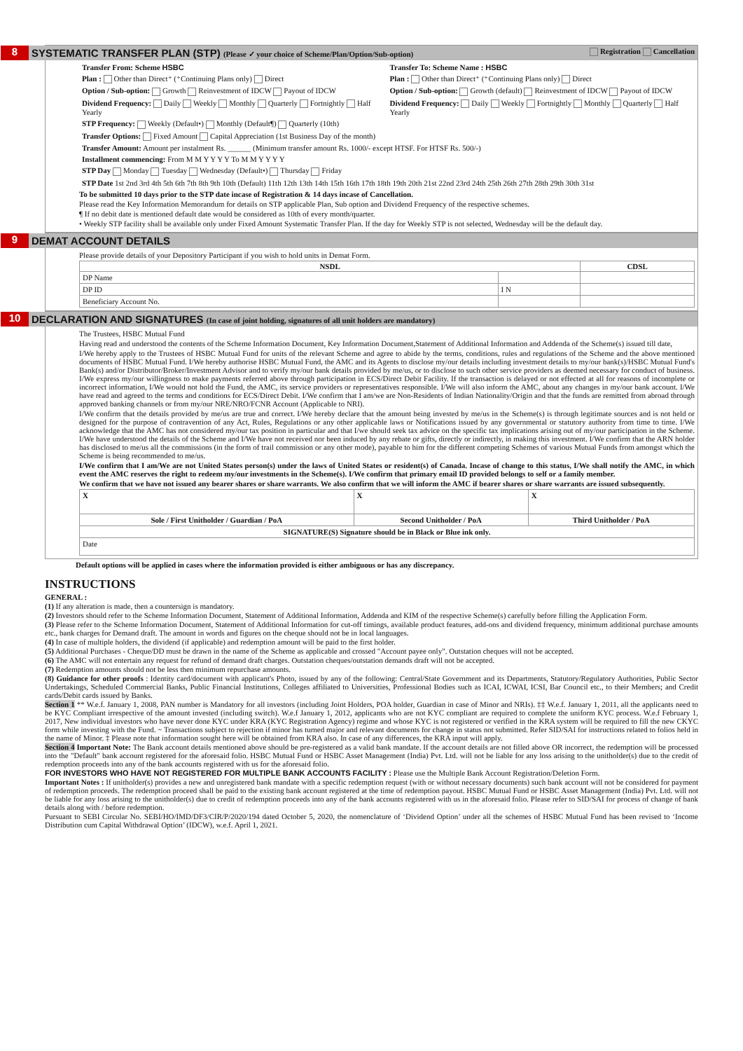8 SYSTEMATIC TRANSFER PLAN (STP) (Please ✓ your choice of Scheme/Plan/Option/Sub-option) Registration Cancellation
| Transfer From: Scheme HSBC | Transfer To: Scheme Name : HSBC |
| Plan : Other than Direct⁺ (⁺Continuing Plans only) Direct | Plan : Other than Direct⁺ (⁺Continuing Plans only) Direct |
| Option / Sub-option: Growth Reinvestment of IDCW Payout of IDCW | Option / Sub-option: Growth (default) Reinvestment of IDCW Payout of IDCW |
| Dividend Frequency: Daily Weekly Monthly Quarterly Fortnightly Half Yearly | Dividend Frequency: Daily Weekly Fortnightly Monthly Quarterly Half Yearly |
| STP Frequency: Weekly (Default•) Monthly (Default¶) Quarterly (10th) | |
| Transfer Options: Fixed Amount Capital Appreciation (1st Business Day of the month) | |
| Transfer Amount: Amount per instalment Rs. ______ (Minimum transfer amount Rs. 1000/- except HTSF. For HTSF Rs. 500/-) | |
| Installment commencing: From M M Y Y Y Y To M M Y Y Y Y | |
| STP Day Monday Tuesday Wednesday (Default•) Thursday Friday | |
| STP Date 1st 2nd 3rd 4th 5th 6th 7th 8th 9th 10th (Default) 11th 12th 13th 14th 15th 16th 17th 18th 19th 20th 21st 22nd 23rd 24th 25th 26th 27th 28th 29th 30th 31st | |
To be submitted 10 days prior to the STP date incase of Registration & 14 days incase of Cancellation.
Please read the Key Information Memorandum for details on STP applicable Plan, Sub option and Dividend Frequency of the respective schemes.
¶ If no debit date is mentioned default date would be considered as 10th of every month/quarter.
• Weekly STP facility shall be available only under Fixed Amount Systematic Transfer Plan. If the day for Weekly STP is not selected, Wednesday will be the default day.
9 DEMAT ACCOUNT DETAILS
Please provide details of your Depository Participant if you wish to hold units in Demat Form.
| NSDL | | CDSL |
| --- | --- | --- |
| DP Name | | |
| DP ID | I N | |
| Beneficiary Account No. | | |
10 DECLARATION AND SIGNATURES (In case of joint holding, signatures of all unit holders are mandatory)
The Trustees, HSBC Mutual Fund
Having read and understood the contents of the Scheme Information Document, Key Information Document,Statement of Additional Information and Addenda of the Scheme(s) issued till date,
I/We hereby apply to the Trustees of HSBC Mutual Fund for units of the relevant Scheme and agree to abide by the terms, conditions, rules and regulations of the Scheme and the above mentioned documents of HSBC Mutual Fund. I/We hereby authorise HSBC Mutual Fund, the AMC and its Agents to disclose my/our details including investment details to my/our bank(s)/HSBC Mutual Fund's Bank(s) and/or Distributor/Broker/Investment Advisor and to verify my/our bank details provided by me/us, or to disclose to such other service providers as deemed necessary for conduct of business. I/We express my/our willingness to make payments referred above through participation in ECS/Direct Debit Facility. If the transaction is delayed or not effected at all for reasons of incomplete or incorrect information, I/We would not hold the Fund, the AMC, its service providers or representatives responsible. I/We will also inform the AMC, about any changes in my/our bank account. I/We have read and agreed to the terms and conditions for ECS/Direct Debit. I/We confirm that I am/we are Non-Residents of Indian Nationality/Origin and that the funds are remitted from abroad through approved banking channels or from my/our NRE/NRO/FCNR Account (Applicable to NRI).
I/We confirm that the details provided by me/us are true and correct. I/We hereby declare that the amount being invested by me/us in the Scheme(s) is through legitimate sources and is not held or designed for the purpose of contravention of any Act, Rules, Regulations or any other applicable laws or Notifications issued by any governmental or statutory authority from time to time. I/We acknowledge that the AMC has not considered my/our tax position in particular and that I/we should seek tax advice on the specific tax implications arising out of my/our participation in the Scheme. I/We have understood the details of the Scheme and I/We have not received nor been induced by any rebate or gifts, directly or indirectly, in making this investment. I/We confirm that the ARN holder has disclosed to me/us all the commissions (in the form of trail commission or any other mode), payable to him for the different competing Schemes of various Mutual Funds from amongst which the Scheme is being recommended to me/us.
I/We confirm that I am/We are not United States person(s) under the laws of United States or resident(s) of Canada. Incase of change to this status, I/We shall notify the AMC, in which event the AMC reserves the right to redeem my/our investments in the Scheme(s). I/We confirm that primary email ID provided belongs to self or a family member.
We confirm that we have not issued any bearer shares or share warrants. We also confirm that we will inform the AMC if bearer shares or share warrants are issued subsequently.
| X | X | X |
| Sole / First Unitholder / Guardian / PoA | Second Unitholder / PoA | Third Unitholder / PoA |
| SIGNATURE(S) Signature should be in Black or Blue ink only. | | |
| Date | | |
Default options will be applied in cases where the information provided is either ambiguous or has any discrepancy.
INSTRUCTIONS
GENERAL :
(1) If any alteration is made, then a countersign is mandatory.
(2) Investors should refer to the Scheme Information Document, Statement of Additional Information, Addenda and KIM of the respective Scheme(s) carefully before filling the Application Form.
(3) Please refer to the Scheme Information Document, Statement of Additional Information for cut-off timings, available product features, add-ons and dividend frequency, minimum additional purchase amounts etc., bank charges for Demand draft. The amount in words and figures on the cheque should not be in local languages.
(4) In case of multiple holders, the dividend (if applicable) and redemption amount will be paid to the first holder.
(5) Additional Purchases - Cheque/DD must be drawn in the name of the Scheme as applicable and crossed "Account payee only". Outstation cheques will not be accepted.
(6) The AMC will not entertain any request for refund of demand draft charges. Outstation cheques/outstation demands draft will not be accepted.
(7) Redemption amounts should not be less then minimum repurchase amounts.
(8) Guidance for other proofs : Identity card/document with applicant's Photo, issued by any of the following: Central/State Government and its Departments, Statutory/Regulatory Authorities, Public Sector Undertakings, Scheduled Commercial Banks, Public Financial Institutions, Colleges affiliated to Universities, Professional Bodies such as ICAI, ICWAI, ICSI, Bar Council etc., to their Members; and Credit cards/Debit cards issued by Banks.
Section 1 ** W.e.f. January 1, 2008, PAN number is Mandatory for all investors (including Joint Holders, POA holder, Guardian in case of Minor and NRIs). ‡‡ W.e.f. January 1, 2011, all the applicants need to be KYC Compliant irrespective of the amount invested (including switch). W.e.f January 1, 2012, applicants who are not KYC compliant are required to complete the uniform KYC process. W.e.f February 1, 2017, New individual investors who have never done KYC under KRA (KYC Registration Agency) regime and whose KYC is not registered or verified in the KRA system will be required to fill the new CKYC form while investing with the Fund. ~ Transactions subject to rejection if minor has turned major and relevant documents for change in status not submitted. Refer SID/SAI for instructions related to folios held in the name of Minor. ‡ Please note that information sought here will be obtained from KRA also. In case of any differences, the KRA input will apply.
Section 4 Important Note: The Bank account details mentioned above should be pre-registered as a valid bank mandate. If the account details are not filled above OR incorrect, the redemption will be processed into the "Default" bank account registered for the aforesaid folio. HSBC Mutual Fund or HSBC Asset Management (India) Pvt. Ltd. will not be liable for any loss arising to the unitholder(s) due to the credit of redemption proceeds into any of the bank accounts registered with us for the aforesaid folio.
FOR INVESTORS WHO HAVE NOT REGISTERED FOR MULTIPLE BANK ACCOUNTS FACILITY : Please use the Multiple Bank Account Registration/Deletion Form.
Important Notes : If unitholder(s) provides a new and unregistered bank mandate with a specific redemption request (with or without necessary documents) such bank account will not be considered for payment of redemption proceeds. The redemption proceed shall be paid to the existing bank account registered at the time of redemption payout. HSBC Mutual Fund or HSBC Asset Management (India) Pvt. Ltd. will not be liable for any loss arising to the unitholder(s) due to credit of redemption proceeds into any of the bank accounts registered with us in the aforesaid folio. Please refer to SID/SAI for process of change of bank details along with / before redemption.
Pursuant to SEBI Circular No. SEBI/HO/IMD/DF3/CIR/P/2020/194 dated October 5, 2020, the nomenclature of ‘Dividend Option’ under all the schemes of HSBC Mutual Fund has been revised to ‘Income Distribution cum Capital Withdrawal Option’ (IDCW), w.e.f. April 1, 2021.